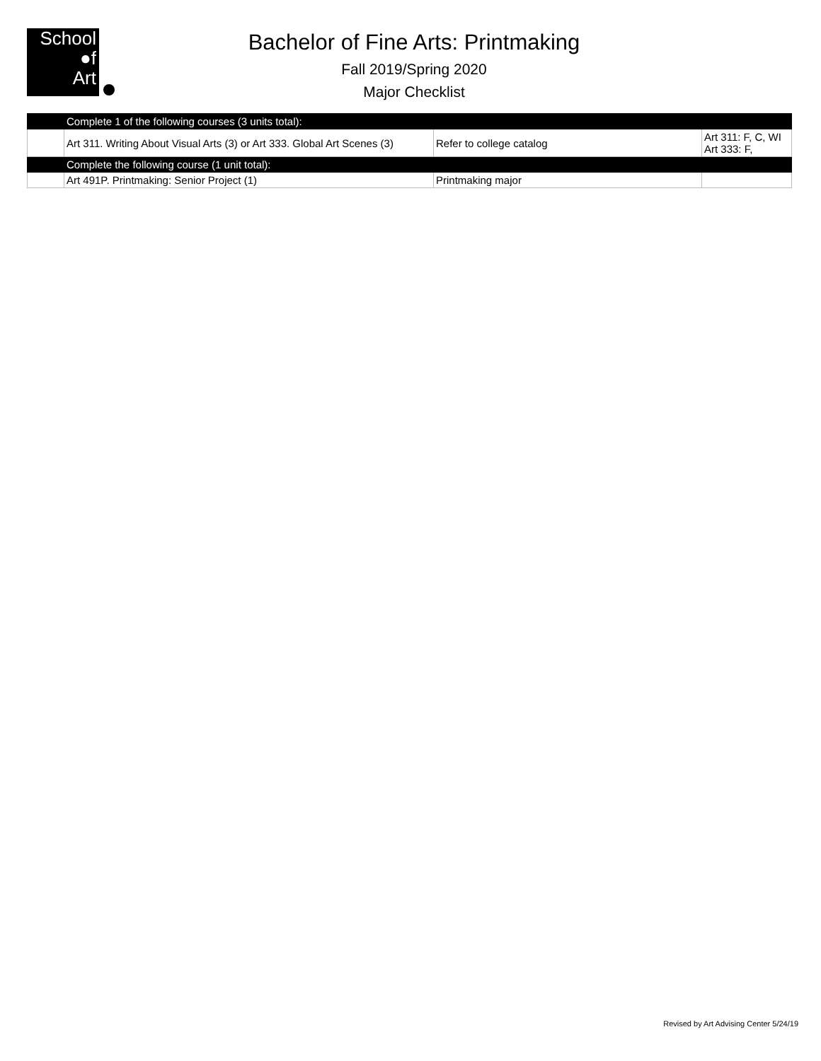School
●f
Art
Bachelor of Fine Arts: Printmaking
Fall 2019/Spring 2020
Major Checklist
| | Complete 1 of the following courses (3 units total): | | |
| | Art 311. Writing About Visual Arts (3) or Art 333. Global Art Scenes (3) | Refer to college catalog | Art 311: F, C, WI Art 333: F, |
| | Complete the following course (1 unit total): | | |
| | Art 491P. Printmaking: Senior Project (1) | Printmaking major | |
Revised by Art Advising Center 5/24/19